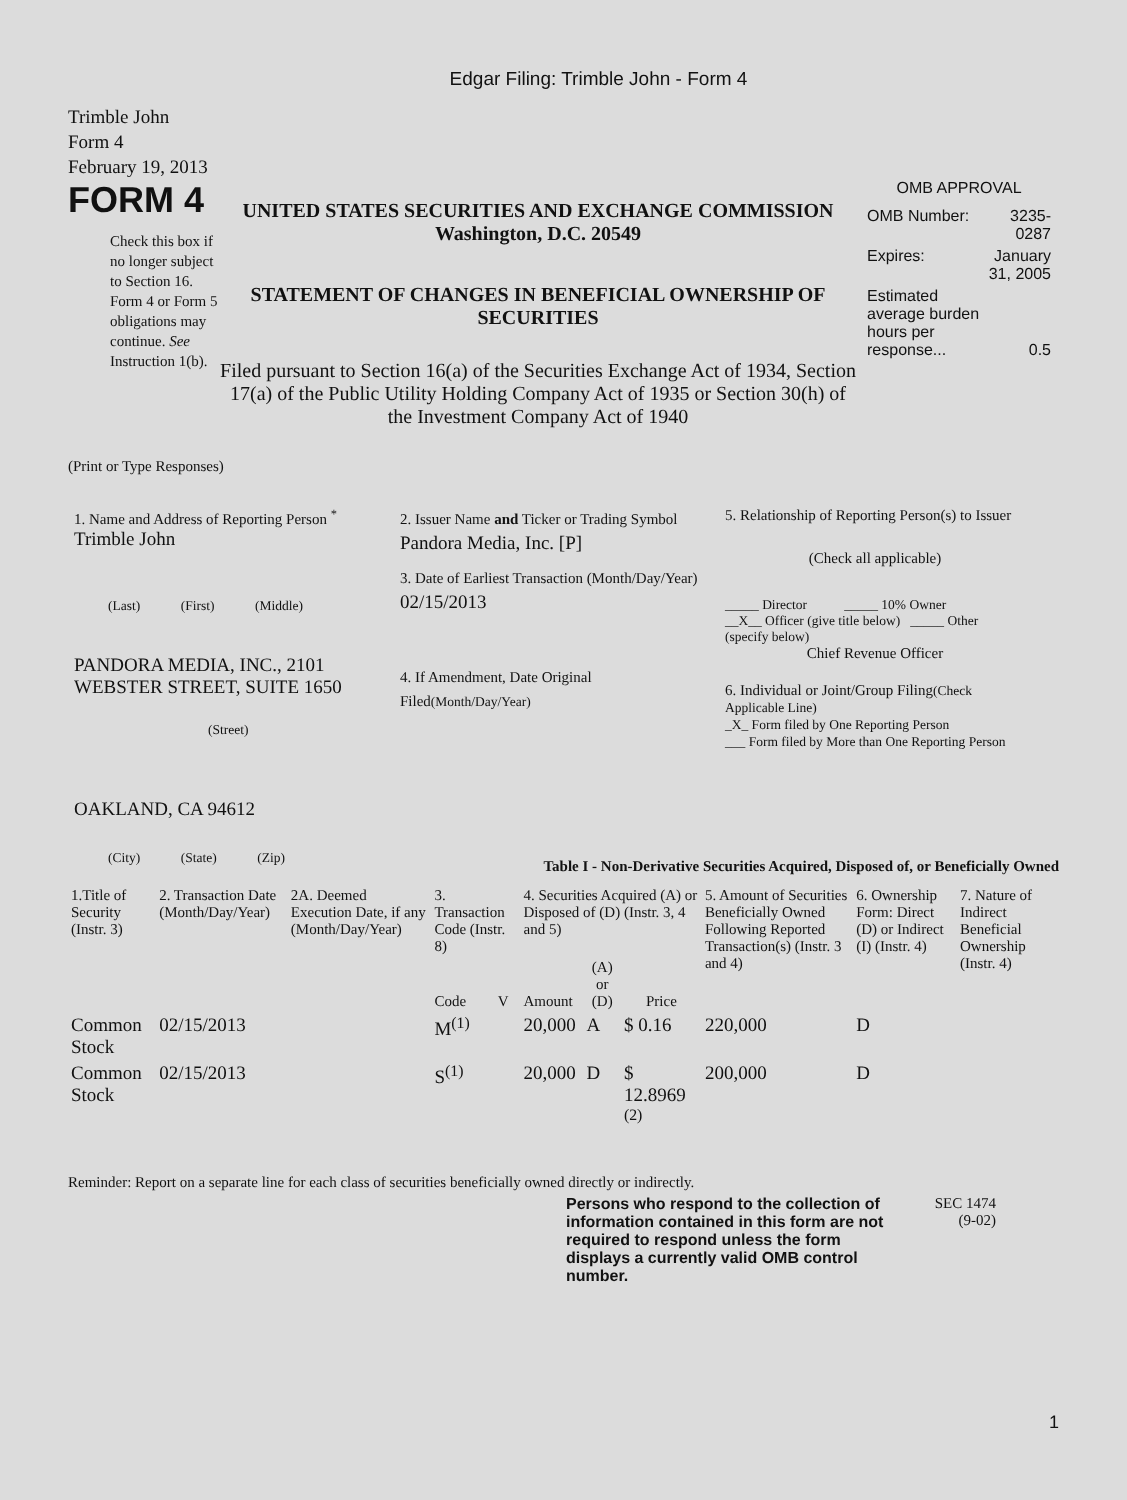Edgar Filing: Trimble John - Form 4
Trimble John
Form 4
February 19, 2013
FORM 4
Check this box if no longer subject to Section 16. Form 4 or Form 5 obligations may continue. See Instruction 1(b).
UNITED STATES SECURITIES AND EXCHANGE COMMISSION
Washington, D.C. 20549
STATEMENT OF CHANGES IN BENEFICIAL OWNERSHIP OF SECURITIES
Filed pursuant to Section 16(a) of the Securities Exchange Act of 1934, Section 17(a) of the Public Utility Holding Company Act of 1935 or Section 30(h) of the Investment Company Act of 1940
OMB APPROVAL
| OMB Number: | 3235-0287 |
| Expires: | January 31, 2005 |
| Estimated average burden hours per response... | 0.5 |
(Print or Type Responses)
1. Name and Address of Reporting Person <sup>*</sup>
Trimble John
(Last) (First) (Middle)
PANDORA MEDIA, INC., 2101 WEBSTER STREET, SUITE 1650
(Street)
OAKLAND, CA 94612
(City) (State) (Zip)
2. Issuer Name and Ticker or Trading Symbol
Pandora Media, Inc. [P]
3. Date of Earliest Transaction (Month/Day/Year)
02/15/2013
4. If Amendment, Date Original Filed(Month/Day/Year)
5. Relationship of Reporting Person(s) to Issuer
(Check all applicable)
_____ Director _____ 10% Owner
__X__ Officer (give title below) _____ Other (specify below)
Chief Revenue Officer
6. Individual or Joint/Group Filing(Check Applicable Line)
_X_ Form filed by One Reporting Person
___ Form filed by More than One Reporting Person
Table I - Non-Derivative Securities Acquired, Disposed of, or Beneficially Owned
| 1.Title of Security (Instr. 3) | 2. Transaction Date (Month/Day/Year) | 2A. Deemed Execution Date, if any (Month/Day/Year) | 3. Transaction Code (Instr. 8) | | 4. Securities Acquired (A) or Disposed of (D) (Instr. 3, 4 and 5) | | | 5. Amount of Securities Beneficially Owned Following Reported Transaction(s) (Instr. 3 and 4) | 6. Ownership Form: Direct (D) or Indirect (I) (Instr. 4) | 7. Nature of Indirect Beneficial Ownership (Instr. 4) |
| --- | --- | --- | --- | --- | --- | --- | --- | --- | --- | --- |
| | | | Code | V | Amount | (A) or (D) | Price | | | |
| Common Stock | 02/15/2013 | | M<sup>(1)</sup> | | 20,000 | A | $ 0.16 | 220,000 | D | |
| Common Stock | 02/15/2013 | | S<sup>(1)</sup> | | 20,000 | D | $ 12.8969 <sup>(2)</sup> | 200,000 | D | |
Reminder: Report on a separate line for each class of securities beneficially owned directly or indirectly.
Persons who respond to the collection of information contained in this form are not required to respond unless the form displays a currently valid OMB control number.
SEC 1474
(9-02)
1